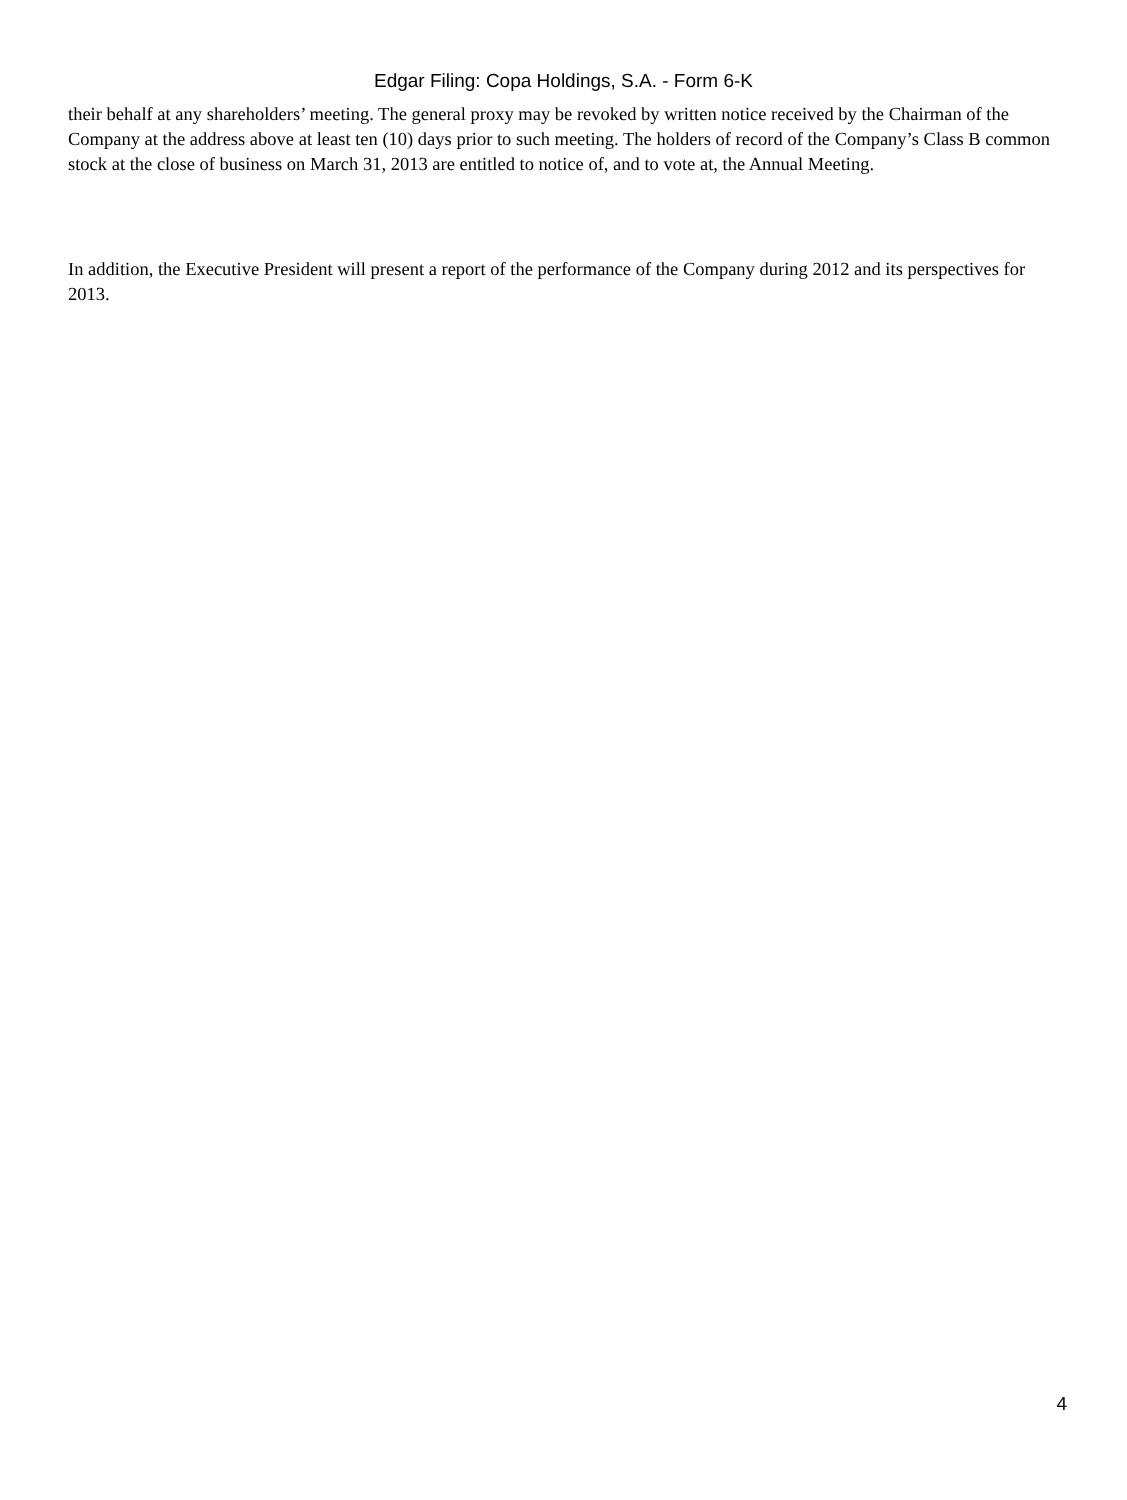Edgar Filing: Copa Holdings, S.A. - Form 6-K
their behalf at any shareholders’ meeting. The general proxy may be revoked by written notice received by the Chairman of the Company at the address above at least ten (10) days prior to such meeting. The holders of record of the Company’s Class B common stock at the close of business on March 31, 2013 are entitled to notice of, and to vote at, the Annual Meeting.
In addition, the Executive President will present a report of the performance of the Company during 2012 and its perspectives for 2013.
4